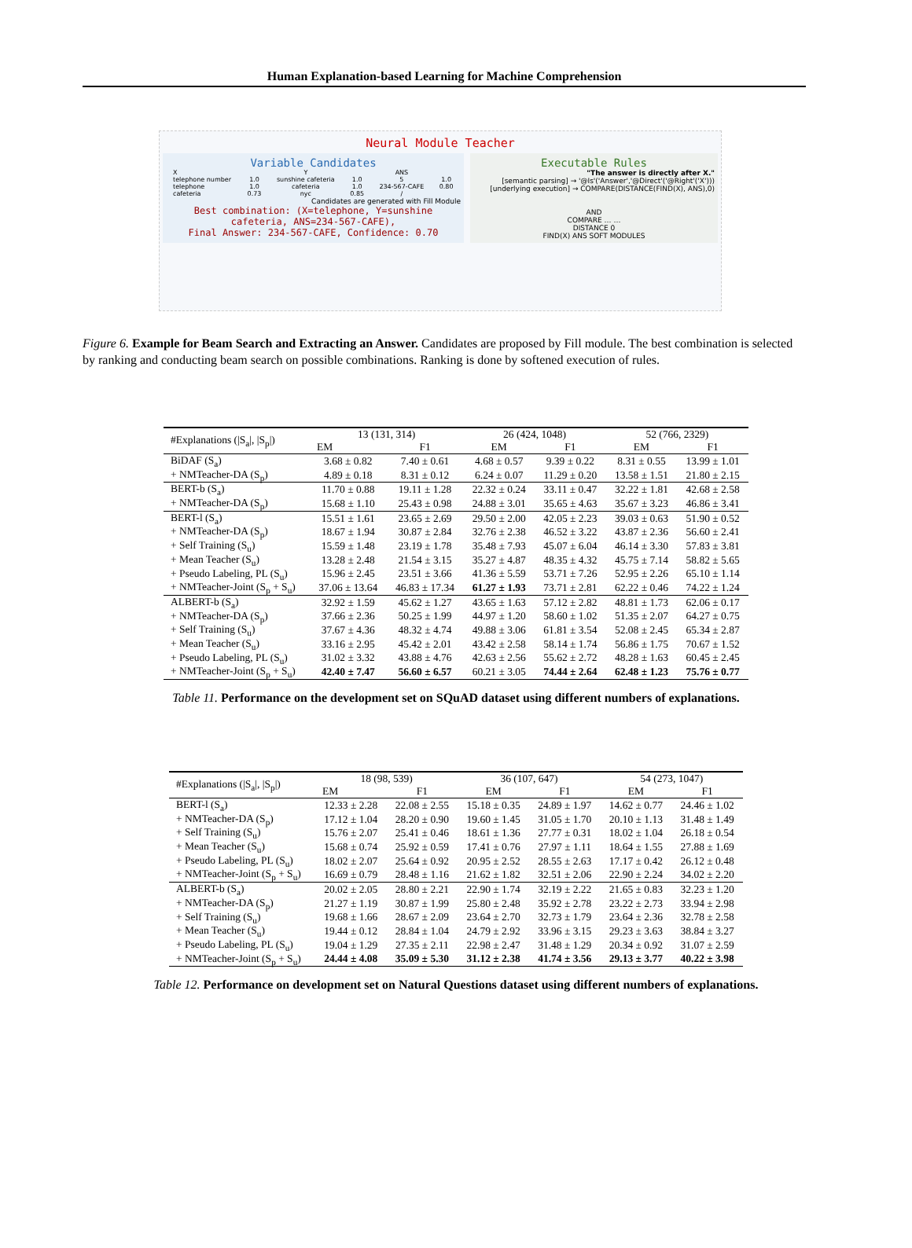Human Explanation-based Learning for Machine Comprehension
Neural Module Teacher
Variable Candidates
| X | | Y | | ANS | |
| --- | --- | --- | --- | --- | --- |
| telephone number | 1.0 | sunshine cafeteria | 1.0 | 5 | 1.0 |
| telephone | 1.0 | cafeteria | 1.0 | 234-567-CAFE | 0.80 |
| cafeteria | 0.73 | nyc | 0.85 | / | |
Candidates are generated with Fill Module
Best combination: (X=telephone, Y=sunshine cafeteria, ANS=234-567-CAFE),
Final Answer: 234-567-CAFE, Confidence: 0.70
Executable Rules
"The answer is directly after X."
[semantic parsing] → '@Is'('Answer','@Direct'('@Right'('X')))
[underlying execution] → COMPARE(DISTANCE(FIND(X), ANS),0)
AND
COMPARE … …
DISTANCE 0
FIND(X) ANS SOFT MODULES
Figure 6. Example for Beam Search and Extracting an Answer. Candidates are proposed by Fill module. The best combination is selected by ranking and conducting beam search on possible combinations. Ranking is done by softened execution of rules.
| #Explanations (/S<sub>a</sub>/, /S<sub>p</sub>/) | 13 (131, 314) | | 26 (424, 1048) | | 52 (766, 2329) | |
| --- | --- | --- | --- | --- | --- | --- |
| | EM | F1 | EM | F1 | EM | F1 |
| BiDAF (S<sub>a</sub>) | 3.68 ± 0.82 | 7.40 ± 0.61 | 4.68 ± 0.57 | 9.39 ± 0.22 | 8.31 ± 0.55 | 13.99 ± 1.01 |
| + NMTeacher-DA (S<sub>p</sub>) | 4.89 ± 0.18 | 8.31 ± 0.12 | 6.24 ± 0.07 | 11.29 ± 0.20 | 13.58 ± 1.51 | 21.80 ± 2.15 |
| BERT-b (S<sub>a</sub>) | 11.70 ± 0.88 | 19.11 ± 1.28 | 22.32 ± 0.24 | 33.11 ± 0.47 | 32.22 ± 1.81 | 42.68 ± 2.58 |
| + NMTeacher-DA (S<sub>p</sub>) | 15.68 ± 1.10 | 25.43 ± 0.98 | 24.88 ± 3.01 | 35.65 ± 4.63 | 35.67 ± 3.23 | 46.86 ± 3.41 |
| BERT-l (S<sub>a</sub>) | 15.51 ± 1.61 | 23.65 ± 2.69 | 29.50 ± 2.00 | 42.05 ± 2.23 | 39.03 ± 0.63 | 51.90 ± 0.52 |
| + NMTeacher-DA (S<sub>p</sub>) | 18.67 ± 1.94 | 30.87 ± 2.84 | 32.76 ± 2.38 | 46.52 ± 3.22 | 43.87 ± 2.36 | 56.60 ± 2.41 |
| + Self Training (S<sub>u</sub>) | 15.59 ± 1.48 | 23.19 ± 1.78 | 35.48 ± 7.93 | 45.07 ± 6.04 | 46.14 ± 3.30 | 57.83 ± 3.81 |
| + Mean Teacher (S<sub>u</sub>) | 13.28 ± 2.48 | 21.54 ± 3.15 | 35.27 ± 4.87 | 48.35 ± 4.32 | 45.75 ± 7.14 | 58.82 ± 5.65 |
| + Pseudo Labeling, PL (S<sub>u</sub>) | 15.96 ± 2.45 | 23.51 ± 3.66 | 41.36 ± 5.59 | 53.71 ± 7.26 | 52.95 ± 2.26 | 65.10 ± 1.14 |
| + NMTeacher-Joint (S<sub>p</sub> + S<sub>u</sub>) | 37.06 ± 13.64 | 46.83 ± 17.34 | 61.27 ± 1.93 | 73.71 ± 2.81 | 62.22 ± 0.46 | 74.22 ± 1.24 |
| ALBERT-b (S<sub>a</sub>) | 32.92 ± 1.59 | 45.62 ± 1.27 | 43.65 ± 1.63 | 57.12 ± 2.82 | 48.81 ± 1.73 | 62.06 ± 0.17 |
| + NMTeacher-DA (S<sub>p</sub>) | 37.66 ± 2.36 | 50.25 ± 1.99 | 44.97 ± 1.20 | 58.60 ± 1.02 | 51.35 ± 2.07 | 64.27 ± 0.75 |
| + Self Training (S<sub>u</sub>) | 37.67 ± 4.36 | 48.32 ± 4.74 | 49.88 ± 3.06 | 61.81 ± 3.54 | 52.08 ± 2.45 | 65.34 ± 2.87 |
| + Mean Teacher (S<sub>u</sub>) | 33.16 ± 2.95 | 45.42 ± 2.01 | 43.42 ± 2.58 | 58.14 ± 1.74 | 56.86 ± 1.75 | 70.67 ± 1.52 |
| + Pseudo Labeling, PL (S<sub>u</sub>) | 31.02 ± 3.32 | 43.88 ± 4.76 | 42.63 ± 2.56 | 55.62 ± 2.72 | 48.28 ± 1.63 | 60.45 ± 2.45 |
| + NMTeacher-Joint (S<sub>p</sub> + S<sub>u</sub>) | 42.40 ± 7.47 | 56.60 ± 6.57 | 60.21 ± 3.05 | 74.44 ± 2.64 | 62.48 ± 1.23 | 75.76 ± 0.77 |
Table 11. Performance on the development set on SQuAD dataset using different numbers of explanations.
| #Explanations (/S<sub>a</sub>/, /S<sub>p</sub>/) | 18 (98, 539) | | 36 (107, 647) | | 54 (273, 1047) | |
| --- | --- | --- | --- | --- | --- | --- |
| | EM | F1 | EM | F1 | EM | F1 |
| BERT-l (S<sub>a</sub>) | 12.33 ± 2.28 | 22.08 ± 2.55 | 15.18 ± 0.35 | 24.89 ± 1.97 | 14.62 ± 0.77 | 24.46 ± 1.02 |
| + NMTeacher-DA (S<sub>p</sub>) | 17.12 ± 1.04 | 28.20 ± 0.90 | 19.60 ± 1.45 | 31.05 ± 1.70 | 20.10 ± 1.13 | 31.48 ± 1.49 |
| + Self Training (S<sub>u</sub>) | 15.76 ± 2.07 | 25.41 ± 0.46 | 18.61 ± 1.36 | 27.77 ± 0.31 | 18.02 ± 1.04 | 26.18 ± 0.54 |
| + Mean Teacher (S<sub>u</sub>) | 15.68 ± 0.74 | 25.92 ± 0.59 | 17.41 ± 0.76 | 27.97 ± 1.11 | 18.64 ± 1.55 | 27.88 ± 1.69 |
| + Pseudo Labeling, PL (S<sub>u</sub>) | 18.02 ± 2.07 | 25.64 ± 0.92 | 20.95 ± 2.52 | 28.55 ± 2.63 | 17.17 ± 0.42 | 26.12 ± 0.48 |
| + NMTeacher-Joint (S<sub>p</sub> + S<sub>u</sub>) | 16.69 ± 0.79 | 28.48 ± 1.16 | 21.62 ± 1.82 | 32.51 ± 2.06 | 22.90 ± 2.24 | 34.02 ± 2.20 |
| ALBERT-b (S<sub>a</sub>) | 20.02 ± 2.05 | 28.80 ± 2.21 | 22.90 ± 1.74 | 32.19 ± 2.22 | 21.65 ± 0.83 | 32.23 ± 1.20 |
| + NMTeacher-DA (S<sub>p</sub>) | 21.27 ± 1.19 | 30.87 ± 1.99 | 25.80 ± 2.48 | 35.92 ± 2.78 | 23.22 ± 2.73 | 33.94 ± 2.98 |
| + Self Training (S<sub>u</sub>) | 19.68 ± 1.66 | 28.67 ± 2.09 | 23.64 ± 2.70 | 32.73 ± 1.79 | 23.64 ± 2.36 | 32.78 ± 2.58 |
| + Mean Teacher (S<sub>u</sub>) | 19.44 ± 0.12 | 28.84 ± 1.04 | 24.79 ± 2.92 | 33.96 ± 3.15 | 29.23 ± 3.63 | 38.84 ± 3.27 |
| + Pseudo Labeling, PL (S<sub>u</sub>) | 19.04 ± 1.29 | 27.35 ± 2.11 | 22.98 ± 2.47 | 31.48 ± 1.29 | 20.34 ± 0.92 | 31.07 ± 2.59 |
| + NMTeacher-Joint (S<sub>p</sub> + S<sub>u</sub>) | 24.44 ± 4.08 | 35.09 ± 5.30 | 31.12 ± 2.38 | 41.74 ± 3.56 | 29.13 ± 3.77 | 40.22 ± 3.98 |
Table 12. Performance on development set on Natural Questions dataset using different numbers of explanations.